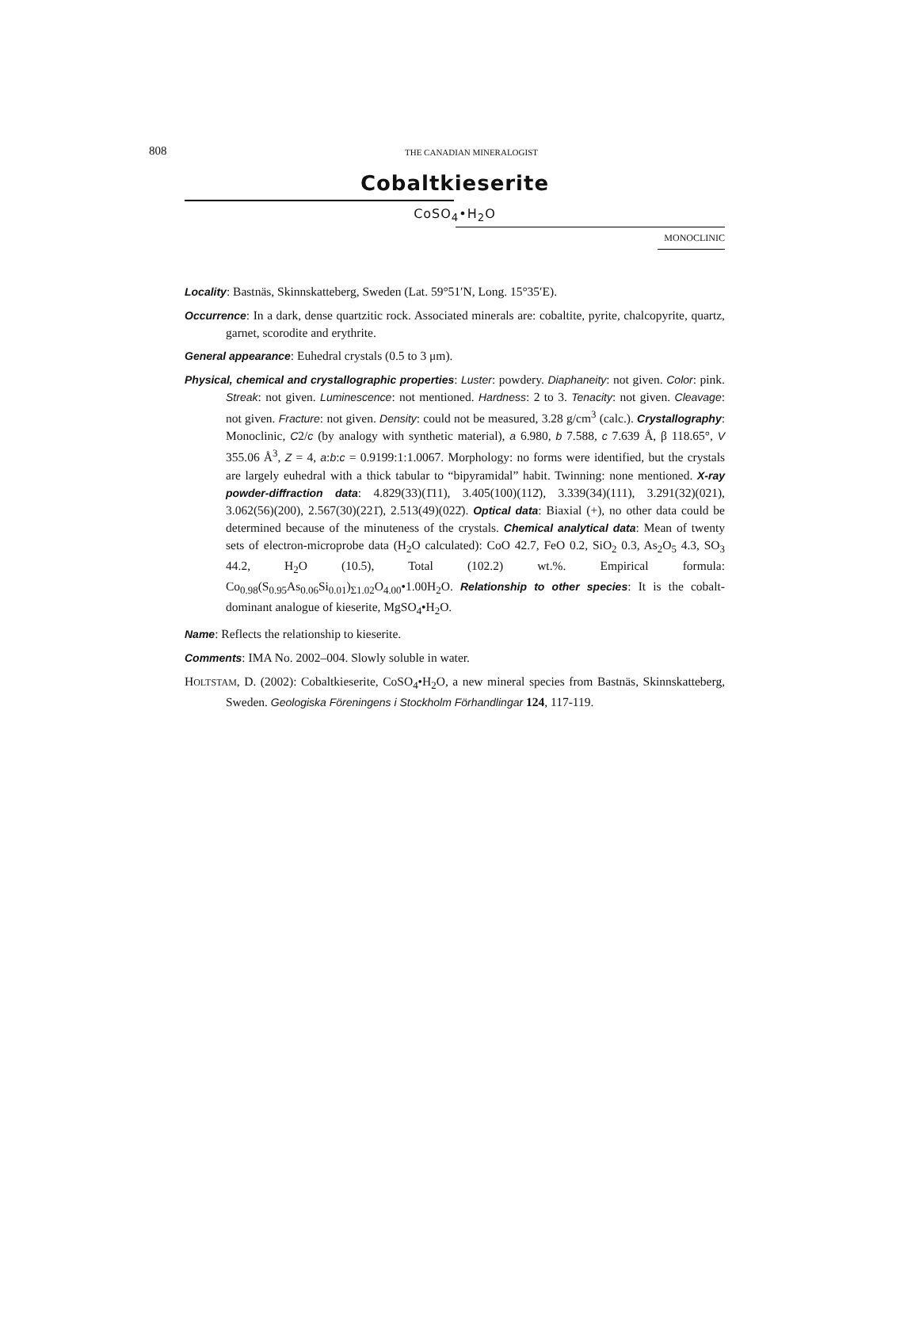808
THE CANADIAN MINERALOGIST
Cobaltkieserite
CoSO<sub>4</sub>•H<sub>2</sub>O
MONOCLINIC
Locality: Bastnäs, Skinnskatteberg, Sweden (Lat. 59°51′N, Long. 15°35′E).
Occurrence: In a dark, dense quartzitic rock. Associated minerals are: cobaltite, pyrite, chalcopyrite, quartz, garnet, scorodite and erythrite.
General appearance: Euhedral crystals (0.5 to 3 μm).
Physical, chemical and crystallographic properties: Luster: powdery. Diaphaneity: not given. Color: pink. Streak: not given. Luminescence: not mentioned. Hardness: 2 to 3. Tenacity: not given. Cleavage: not given. Fracture: not given. Density: could not be measured, 3.28 g/cm<sup>3</sup> (calc.). Crystallography: Monoclinic, C2/c (by analogy with synthetic material), a 6.980, b 7.588, c 7.639 Å, β 118.65°, V 355.06 Å<sup>3</sup>, Z = 4, a:b:c = 0.9199:1:1.0067. Morphology: no forms were identified, but the crystals are largely euhedral with a thick tabular to “bipyramidal” habit. Twinning: none mentioned. X-ray powder-diffraction data: 4.829(33)(1̄11), 3.405(100)(112̄), 3.339(34)(111), 3.291(32)(021), 3.062(56)(200), 2.567(30)(221̄), 2.513(49)(022̄). Optical data: Biaxial (+), no other data could be determined because of the minuteness of the crystals. Chemical analytical data: Mean of twenty sets of electron-microprobe data (H<sub>2</sub>O calculated): CoO 42.7, FeO 0.2, SiO<sub>2</sub> 0.3, As<sub>2</sub>O<sub>5</sub> 4.3, SO<sub>3</sub> 44.2, H<sub>2</sub>O (10.5), Total (102.2) wt.%. Empirical formula: Co<sub>0.98</sub>(S<sub>0.95</sub>As<sub>0.06</sub>Si<sub>0.01</sub>)<sub>Σ1.02</sub>O<sub>4.00</sub>•1.00H<sub>2</sub>O. Relationship to other species: It is the cobalt-dominant analogue of kieserite, MgSO<sub>4</sub>•H<sub>2</sub>O.
Name: Reflects the relationship to kieserite.
Comments: IMA No. 2002–004. Slowly soluble in water.
HOLTSTAM, D. (2002): Cobaltkieserite, CoSO<sub>4</sub>•H<sub>2</sub>O, a new mineral species from Bastnäs, Skinnskatteberg, Sweden. Geologiska Föreningens i Stockholm Förhandlingar 124, 117-119.